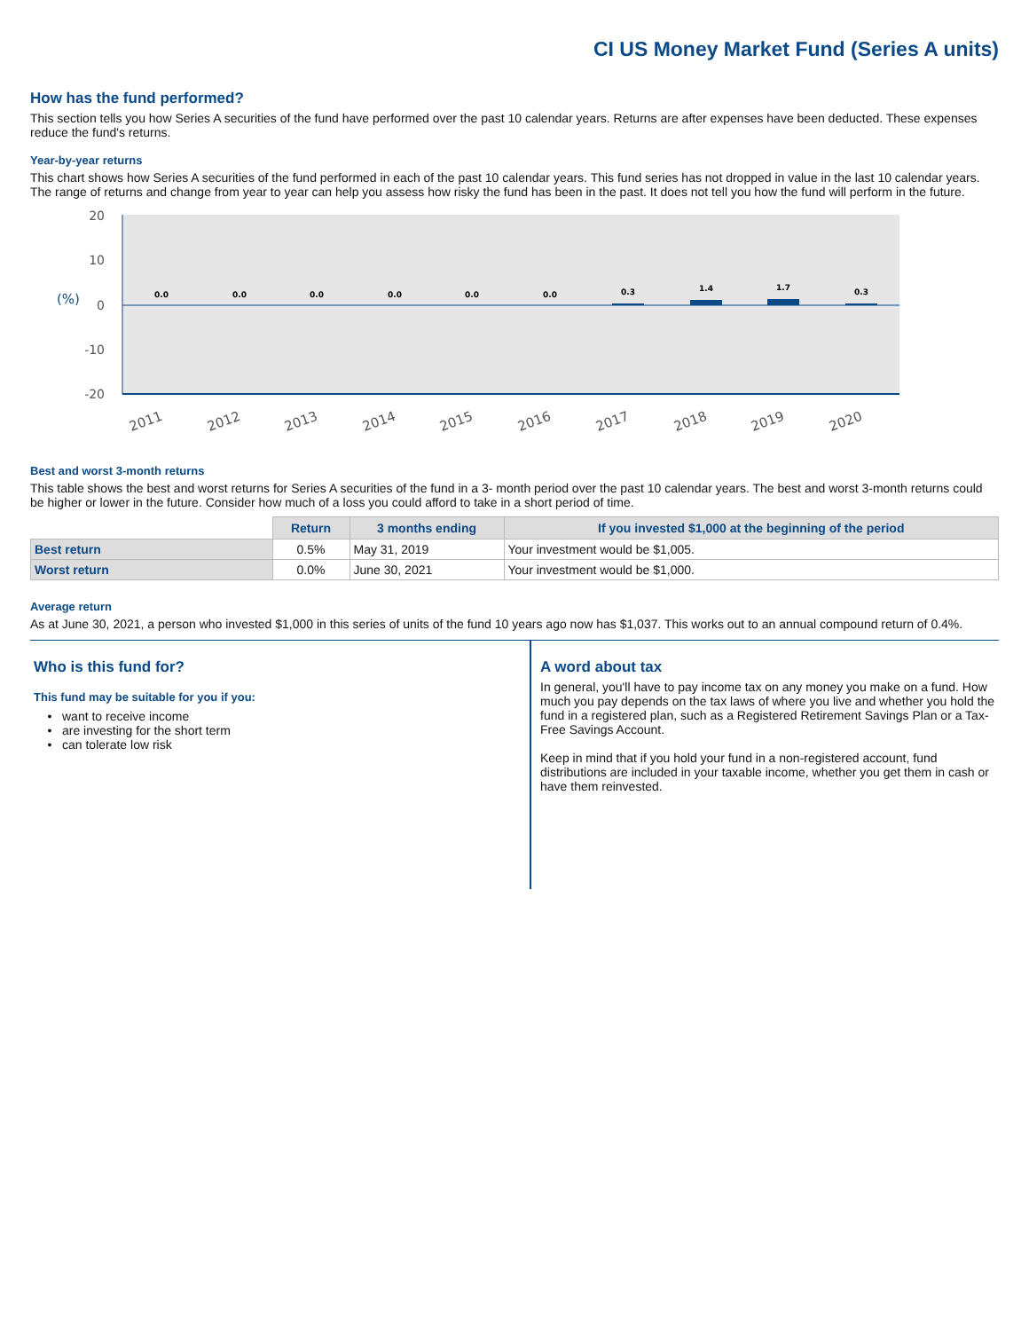CI US Money Market Fund (Series A units)
How has the fund performed?
This section tells you how Series A securities of the fund have performed over the past 10 calendar years. Returns are after expenses have been deducted. These expenses reduce the fund's returns.
Year-by-year returns
This chart shows how Series A securities of the fund performed in each of the past 10 calendar years. This fund series has not dropped in value in the last 10 calendar years. The range of returns and change from year to year can help you assess how risky the fund has been in the past. It does not tell you how the fund will perform in the future.
20
10
0
-10
-20
(%)
0.0
0.0
0.0
0.0
0.0
0.0
0.3
1.4
1.7
0.3
2011
2012
2013
2014
2015
2016
2017
2018
2019
2020
Best and worst 3-month returns
This table shows the best and worst returns for Series A securities of the fund in a 3- month period over the past 10 calendar years. The best and worst 3-month returns could be higher or lower in the future. Consider how much of a loss you could afford to take in a short period of time.
| | Return | 3 months ending | If you invested $1,000 at the beginning of the period |
| --- | --- | --- | --- |
| Best return | 0.5% | May 31, 2019 | Your investment would be $1,005. |
| Worst return | 0.0% | June 30, 2021 | Your investment would be $1,000. |
Average return
As at June 30, 2021, a person who invested $1,000 in this series of units of the fund 10 years ago now has $1,037. This works out to an annual compound return of 0.4%.
Who is this fund for?
This fund may be suitable for you if you:
want to receive income
are investing for the short term
can tolerate low risk
A word about tax
In general, you'll have to pay income tax on any money you make on a fund. How much you pay depends on the tax laws of where you live and whether you hold the fund in a registered plan, such as a Registered Retirement Savings Plan or a Tax-Free Savings Account.
Keep in mind that if you hold your fund in a non-registered account, fund distributions are included in your taxable income, whether you get them in cash or have them reinvested.